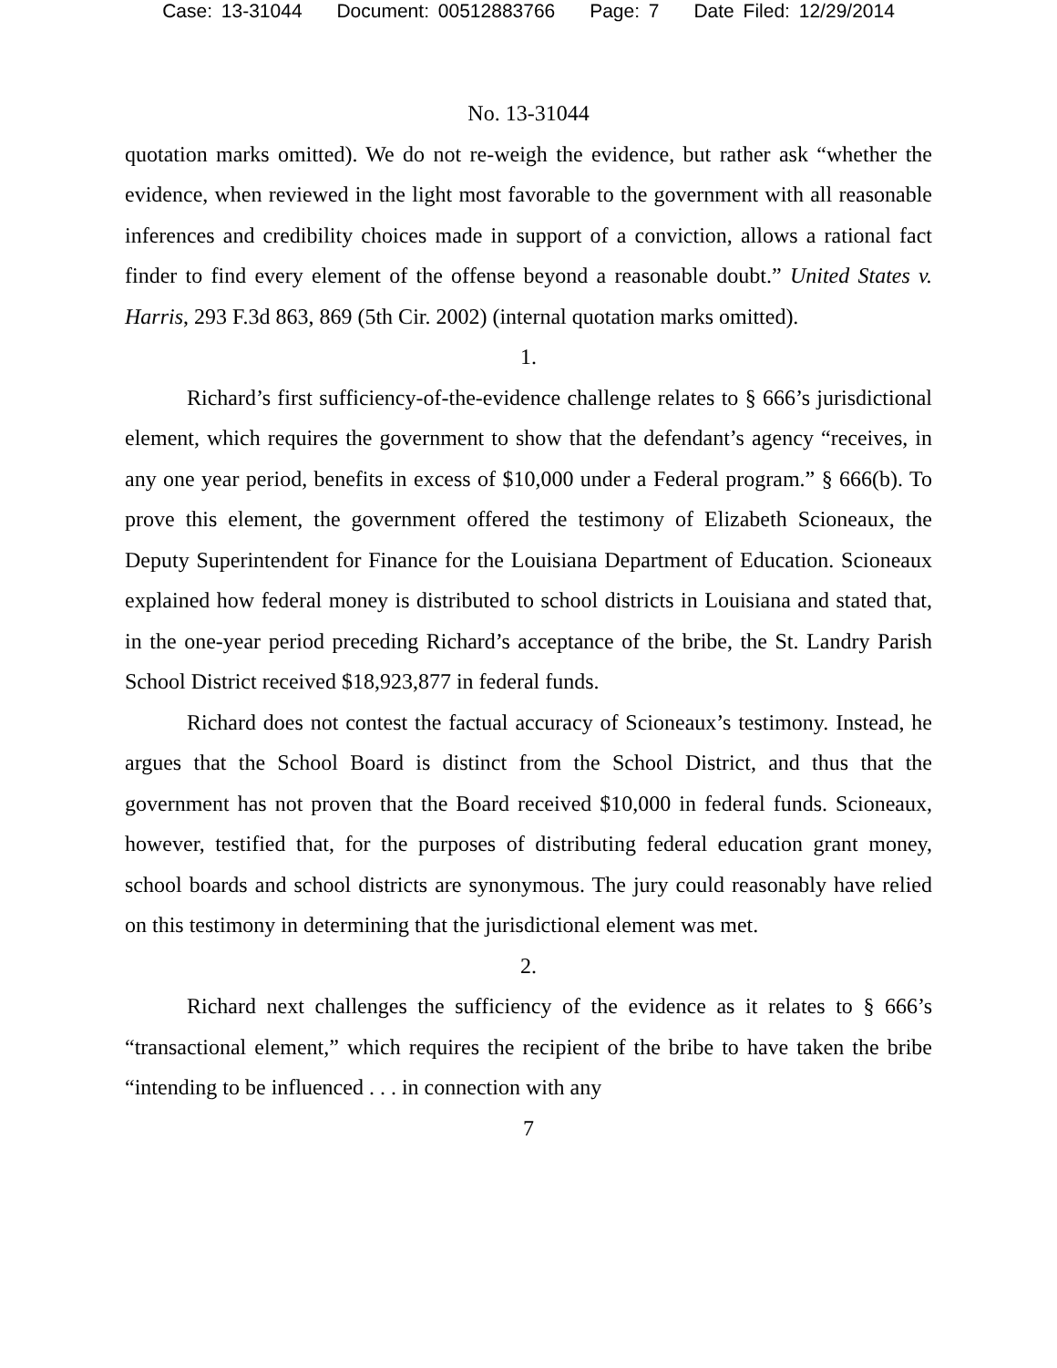Case: 13-31044 Document: 00512883766 Page: 7 Date Filed: 12/29/2014
No. 13-31044
quotation marks omitted). We do not re-weigh the evidence, but rather ask “whether the evidence, when reviewed in the light most favorable to the government with all reasonable inferences and credibility choices made in support of a conviction, allows a rational fact finder to find every element of the offense beyond a reasonable doubt.” United States v. Harris, 293 F.3d 863, 869 (5th Cir. 2002) (internal quotation marks omitted).
1.
Richard’s first sufficiency-of-the-evidence challenge relates to § 666’s jurisdictional element, which requires the government to show that the defendant’s agency “receives, in any one year period, benefits in excess of $10,000 under a Federal program.” § 666(b). To prove this element, the government offered the testimony of Elizabeth Scioneaux, the Deputy Superintendent for Finance for the Louisiana Department of Education. Scioneaux explained how federal money is distributed to school districts in Louisiana and stated that, in the one-year period preceding Richard’s acceptance of the bribe, the St. Landry Parish School District received $18,923,877 in federal funds.
Richard does not contest the factual accuracy of Scioneaux’s testimony. Instead, he argues that the School Board is distinct from the School District, and thus that the government has not proven that the Board received $10,000 in federal funds. Scioneaux, however, testified that, for the purposes of distributing federal education grant money, school boards and school districts are synonymous. The jury could reasonably have relied on this testimony in determining that the jurisdictional element was met.
2.
Richard next challenges the sufficiency of the evidence as it relates to § 666’s “transactional element,” which requires the recipient of the bribe to have taken the bribe “intending to be influenced . . . in connection with any
7